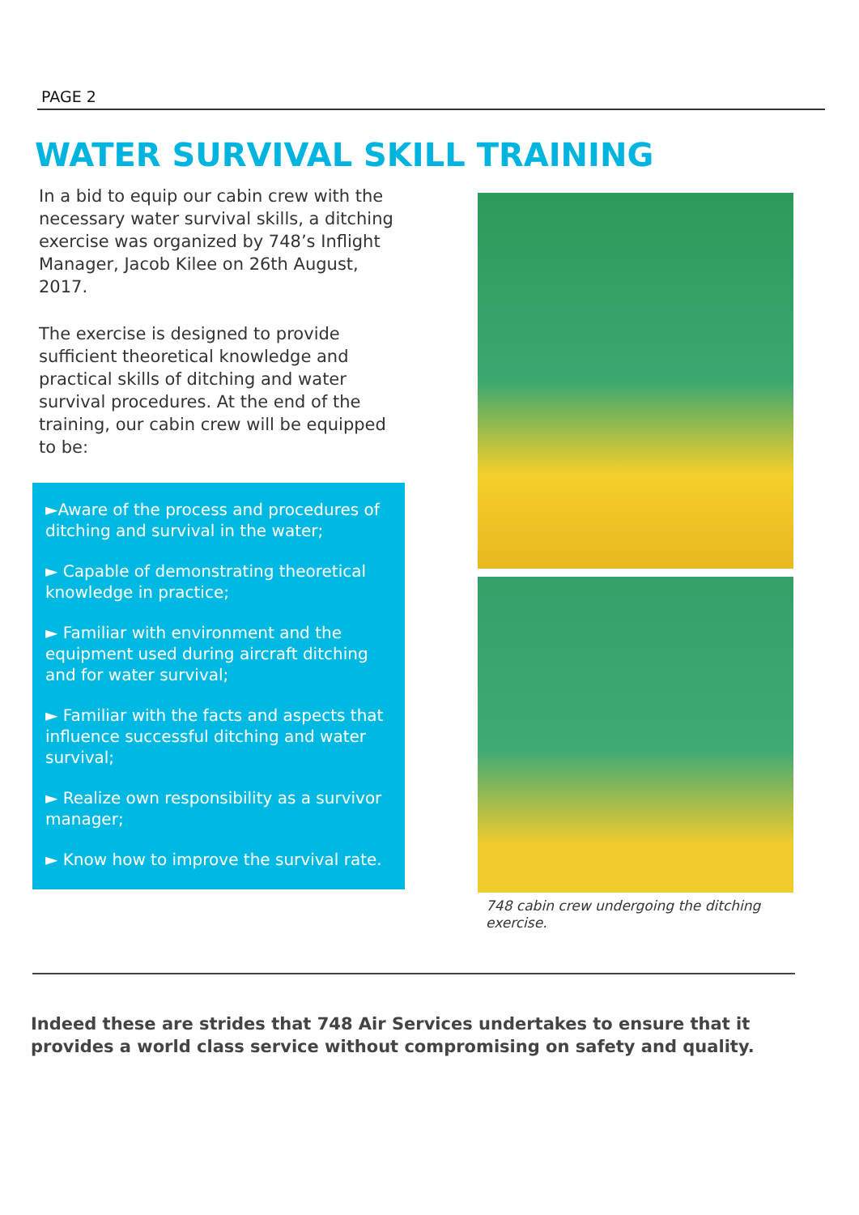PAGE 2
WATER SURVIVAL SKILL TRAINING
In a bid to equip our cabin crew with the necessary water survival skills, a ditching exercise was organized by 748’s Inflight Manager, Jacob Kilee on 26th August, 2017.
The exercise is designed to provide sufficient theoretical knowledge and practical skills of ditching and water survival procedures. At the end of the training, our cabin crew will be equipped to be:
►Aware of the process and procedures of ditching and survival in the water;
► Capable of demonstrating theoretical knowledge in practice;
► Familiar with environment and the equipment used during aircraft ditching and for water survival;
► Familiar with the facts and aspects that influence successful ditching and water survival;
► Realize own responsibility as a survivor manager;
► Know how to improve the survival rate.
748 cabin crew undergoing the ditching exercise.
Indeed these are strides that 748 Air Services undertakes to ensure that it provides a world class service without compromising on safety and quality.